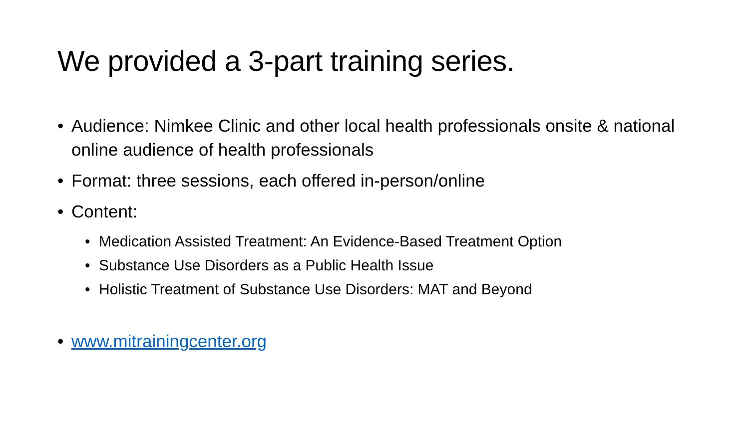We provided a 3-part training series.
• Audience: Nimkee Clinic and other local health professionals onsite & national online audience of health professionals
• Format: three sessions, each offered in-person/online
• Content:
• Medication Assisted Treatment: An Evidence-Based Treatment Option
• Substance Use Disorders as a Public Health Issue
• Holistic Treatment of Substance Use Disorders: MAT and Beyond
• www.mitrainingcenter.org